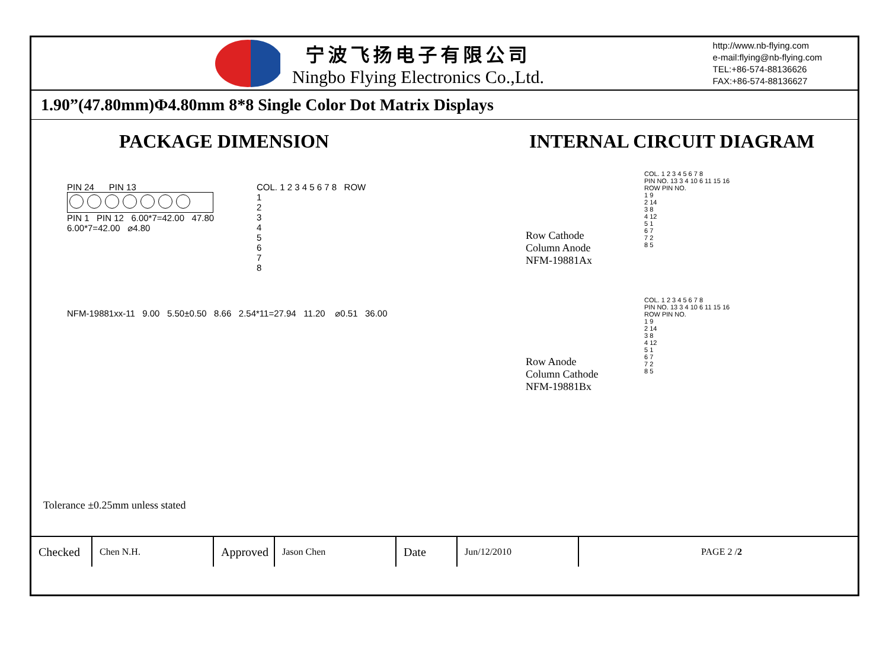宁波飞扬电子有限公司
Ningbo Flying Electronics Co.,Ltd.
http://www.nb-flying.com
e-mail:flying@nb-flying.com
TEL:+86-574-88136626
FAX:+86-574-88136627
1.90”(47.80mm)Φ4.80mm 8*8 Single Color Dot Matrix Displays
PACKAGE DIMENSION
PIN 24 PIN 13
PIN 1 PIN 12 6.00*7=42.00 47.80 6.00*7=42.00 ⌀4.80
COL. 1 2 3 4 5 6 7 8 ROW
1
2
3
4
5
6
7
8
NFM-19881xx-11 9.00 5.50±0.50 8.66 2.54*11=27.94 11.20 ⌀0.51 36.00
INTERNAL CIRCUIT DIAGRAM
Row Cathode
Column Anode
NFM-19881Ax
COL. 1 2 3 4 5 6 7 8
PIN NO. 13 3 4 10 6 11 15 16
ROW PIN NO.
1 9
2 14
3 8
4 12
5 1
6 7
7 2
8 5
Row Anode
Column Cathode
NFM-19881Bx
COL. 1 2 3 4 5 6 7 8
PIN NO. 13 3 4 10 6 11 15 16
ROW PIN NO.
1 9
2 14
3 8
4 12
5 1
6 7
7 2
8 5
Tolerance ±0.25mm unless stated
| Checked | Chen N.H. | Approved | Jason Chen | Date | Jun/12/2010 | PAGE 2 / 2 |